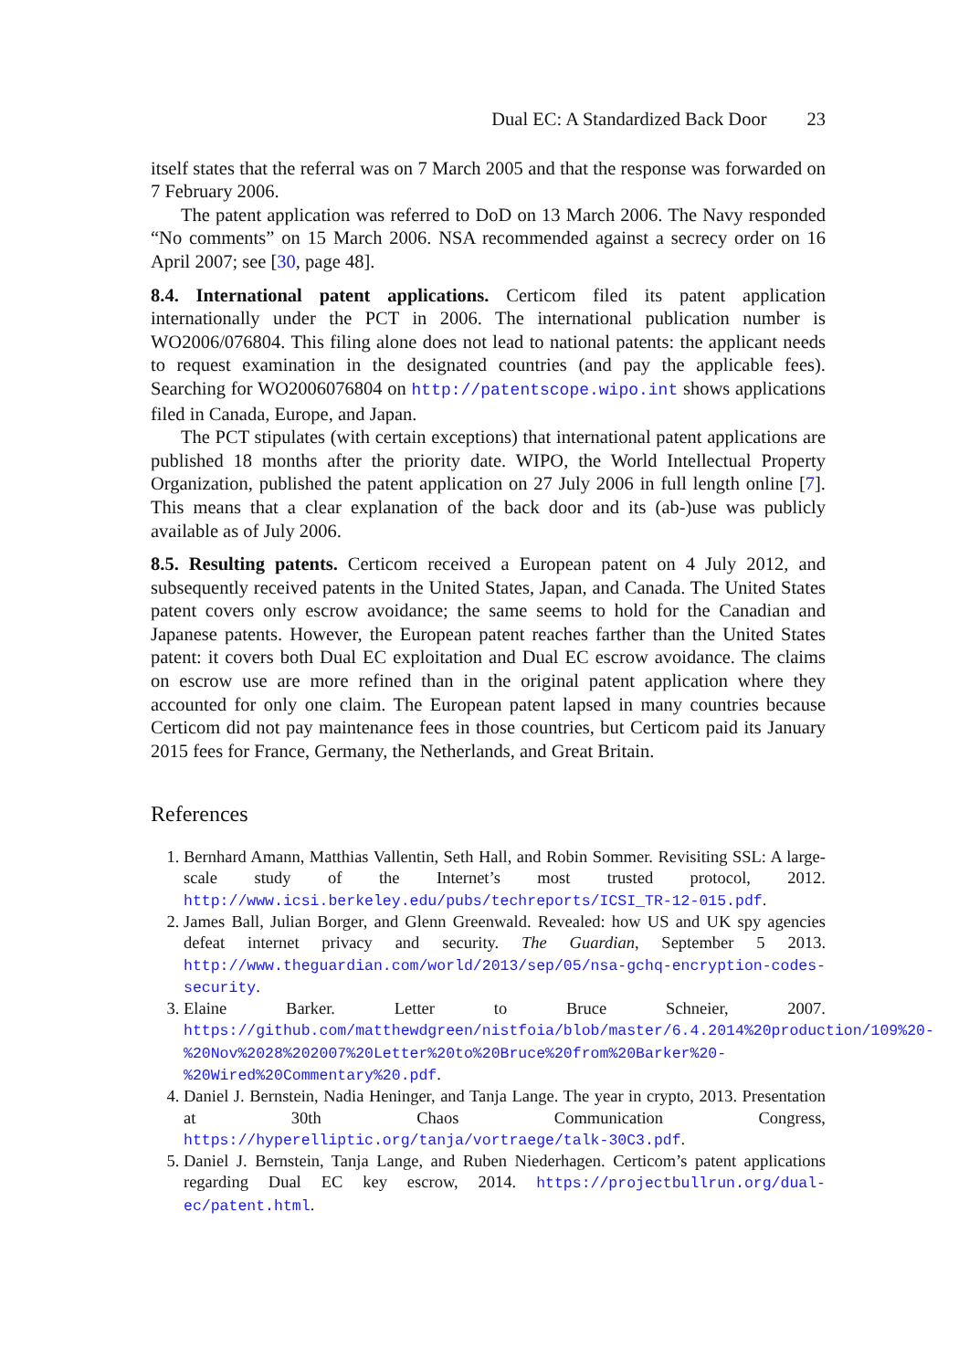Dual EC: A Standardized Back Door 23
itself states that the referral was on 7 March 2005 and that the response was forwarded on 7 February 2006.
The patent application was referred to DoD on 13 March 2006. The Navy responded “No comments” on 15 March 2006. NSA recommended against a secrecy order on 16 April 2007; see [30, page 48].
8.4. International patent applications. Certicom filed its patent application internationally under the PCT in 2006. The international publication number is WO2006/076804. This filing alone does not lead to national patents: the applicant needs to request examination in the designated countries (and pay the applicable fees). Searching for WO2006076804 on http://patentscope.wipo.int shows applications filed in Canada, Europe, and Japan.
The PCT stipulates (with certain exceptions) that international patent applications are published 18 months after the priority date. WIPO, the World Intellectual Property Organization, published the patent application on 27 July 2006 in full length online [7]. This means that a clear explanation of the back door and its (ab-)use was publicly available as of July 2006.
8.5. Resulting patents. Certicom received a European patent on 4 July 2012, and subsequently received patents in the United States, Japan, and Canada. The United States patent covers only escrow avoidance; the same seems to hold for the Canadian and Japanese patents. However, the European patent reaches farther than the United States patent: it covers both Dual EC exploitation and Dual EC escrow avoidance. The claims on escrow use are more refined than in the original patent application where they accounted for only one claim. The European patent lapsed in many countries because Certicom did not pay maintenance fees in those countries, but Certicom paid its January 2015 fees for France, Germany, the Netherlands, and Great Britain.
References
1. Bernhard Amann, Matthias Vallentin, Seth Hall, and Robin Sommer. Revisiting SSL: A large-scale study of the Internet’s most trusted protocol, 2012. http://www.icsi.berkeley.edu/pubs/techreports/ICSI_TR-12-015.pdf.
2. James Ball, Julian Borger, and Glenn Greenwald. Revealed: how US and UK spy agencies defeat internet privacy and security. The Guardian, September 5 2013. http://www.theguardian.com/world/2013/sep/05/nsa-gchq-encryption-codes-security.
3. Elaine Barker. Letter to Bruce Schneier, 2007. https://github.com/matthewdgreen/nistfoia/blob/master/6.4.2014%20production/109%20-%20Nov%2028%202007%20Letter%20to%20Bruce%20from%20Barker%20-%20Wired%20Commentary%20.pdf.
4. Daniel J. Bernstein, Nadia Heninger, and Tanja Lange. The year in crypto, 2013. Presentation at 30th Chaos Communication Congress, https://hyperelliptic.org/tanja/vortraege/talk-30C3.pdf.
5. Daniel J. Bernstein, Tanja Lange, and Ruben Niederhagen. Certicom’s patent applications regarding Dual EC key escrow, 2014. https://projectbullrun.org/dual-ec/patent.html.